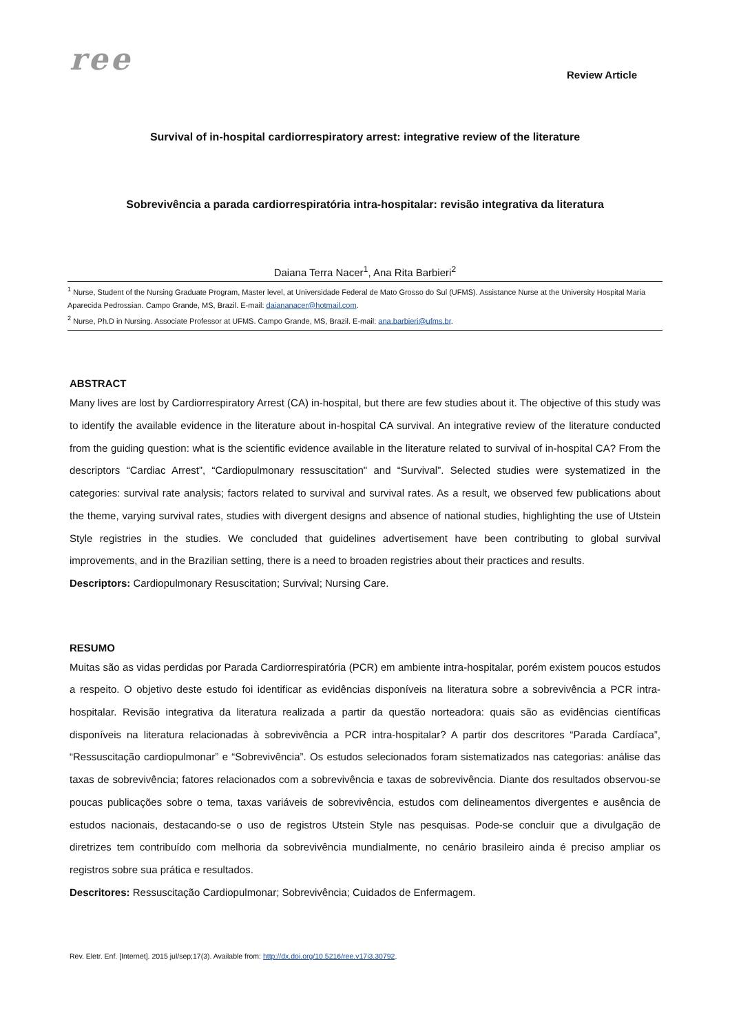ree
Review Article
Survival of in-hospital cardiorrespiratory arrest: integrative review of the literature
Sobrevivência a parada cardiorrespiratória intra-hospitalar: revisão integrativa da literatura
Daiana Terra Nacer<sup>1</sup>, Ana Rita Barbieri<sup>2</sup>
<sup>1</sup> Nurse, Student of the Nursing Graduate Program, Master level, at Universidade Federal de Mato Grosso do Sul (UFMS). Assistance Nurse at the University Hospital Maria Aparecida Pedrossian. Campo Grande, MS, Brazil. E-mail: daiananacer@hotmail.com.
<sup>2</sup> Nurse, Ph.D in Nursing. Associate Professor at UFMS. Campo Grande, MS, Brazil. E-mail: ana.barbieri@ufms.br.
ABSTRACT
Many lives are lost by Cardiorrespiratory Arrest (CA) in-hospital, but there are few studies about it. The objective of this study was to identify the available evidence in the literature about in-hospital CA survival. An integrative review of the literature conducted from the guiding question: what is the scientific evidence available in the literature related to survival of in-hospital CA? From the descriptors “Cardiac Arrest”, “Cardiopulmonary ressuscitation" and “Survival”. Selected studies were systematized in the categories: survival rate analysis; factors related to survival and survival rates. As a result, we observed few publications about the theme, varying survival rates, studies with divergent designs and absence of national studies, highlighting the use of Utstein Style registries in the studies. We concluded that guidelines advertisement have been contributing to global survival improvements, and in the Brazilian setting, there is a need to broaden registries about their practices and results.
Descriptors: Cardiopulmonary Resuscitation; Survival; Nursing Care.
RESUMO
Muitas são as vidas perdidas por Parada Cardiorrespiratória (PCR) em ambiente intra-hospitalar, porém existem poucos estudos a respeito. O objetivo deste estudo foi identificar as evidências disponíveis na literatura sobre a sobrevivência a PCR intra-hospitalar. Revisão integrativa da literatura realizada a partir da questão norteadora: quais são as evidências científicas disponíveis na literatura relacionadas à sobrevivência a PCR intra-hospitalar? A partir dos descritores “Parada Cardíaca”, “Ressuscitação cardiopulmonar” e “Sobrevivência”. Os estudos selecionados foram sistematizados nas categorias: análise das taxas de sobrevivência; fatores relacionados com a sobrevivência e taxas de sobrevivência. Diante dos resultados observou-se poucas publicações sobre o tema, taxas variáveis de sobrevivência, estudos com delineamentos divergentes e ausência de estudos nacionais, destacando-se o uso de registros Utstein Style nas pesquisas. Pode-se concluir que a divulgação de diretrizes tem contribuído com melhoria da sobrevivência mundialmente, no cenário brasileiro ainda é preciso ampliar os registros sobre sua prática e resultados.
Descritores: Ressuscitação Cardiopulmonar; Sobrevivência; Cuidados de Enfermagem.
Rev. Eletr. Enf. [Internet]. 2015 jul/sep;17(3). Available from: http://dx.doi.org/10.5216/ree.v17i3.30792.